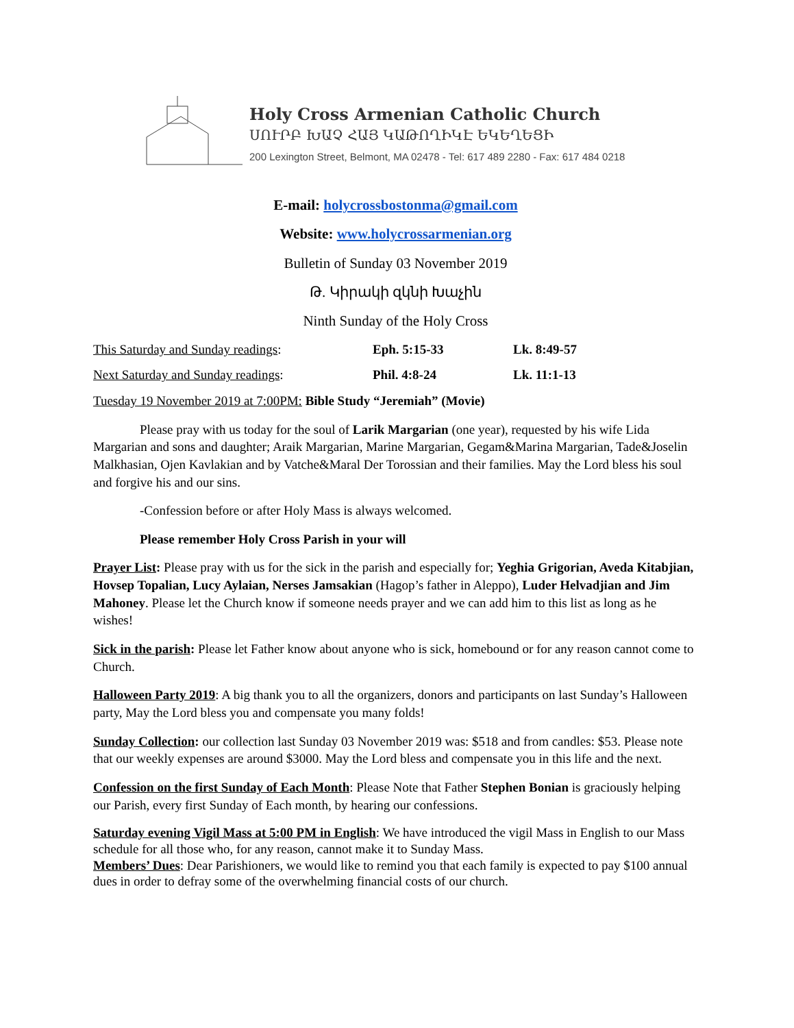Holy Cross Armenian Catholic Church
ՍՈՒՐԲ ԽԱՉ ՀԱՅ ԿԱԹՈՂԻԿԷ ԵԿԵՂԵՑԻ
200 Lexington Street, Belmont, MA 02478 - Tel: 617 489 2280 - Fax: 617 484 0218
E-mail: holycrossbostonma@gmail.com
Website: www.holycrossarmenian.org
Bulletin of Sunday 03 November 2019
Թ. Կիրակի զկնի Խաչին
Ninth Sunday of the Holy Cross
This Saturday and Sunday readings: Eph. 5:15-33 Lk. 8:49-57
Next Saturday and Sunday readings: Phil. 4:8-24 Lk. 11:1-13
Tuesday 19 November 2019 at 7:00PM: Bible Study “Jeremiah” (Movie)
Please pray with us today for the soul of Larik Margarian (one year), requested by his wife Lida Margarian and sons and daughter; Araik Margarian, Marine Margarian, Gegam&Marina Margarian, Tade&Joselin Malkhasian, Ojen Kavlakian and by Vatche&Maral Der Torossian and their families. May the Lord bless his soul and forgive his and our sins.
-Confession before or after Holy Mass is always welcomed.
Please remember Holy Cross Parish in your will
Prayer List: Please pray with us for the sick in the parish and especially for; Yeghia Grigorian, Aveda Kitabjian, Hovsep Topalian, Lucy Aylaian, Nerses Jamsakian (Hagop’s father in Aleppo), Luder Helvadjian and Jim Mahoney. Please let the Church know if someone needs prayer and we can add him to this list as long as he wishes!
Sick in the parish: Please let Father know about anyone who is sick, homebound or for any reason cannot come to Church.
Halloween Party 2019: A big thank you to all the organizers, donors and participants on last Sunday’s Halloween party, May the Lord bless you and compensate you many folds!
Sunday Collection: our collection last Sunday 03 November 2019 was: $518 and from candles: $53. Please note that our weekly expenses are around $3000. May the Lord bless and compensate you in this life and the next.
Confession on the first Sunday of Each Month: Please Note that Father Stephen Bonian is graciously helping our Parish, every first Sunday of Each month, by hearing our confessions.
Saturday evening Vigil Mass at 5:00 PM in English: We have introduced the vigil Mass in English to our Mass schedule for all those who, for any reason, cannot make it to Sunday Mass.
Members’ Dues: Dear Parishioners, we would like to remind you that each family is expected to pay $100 annual dues in order to defray some of the overwhelming financial costs of our church.